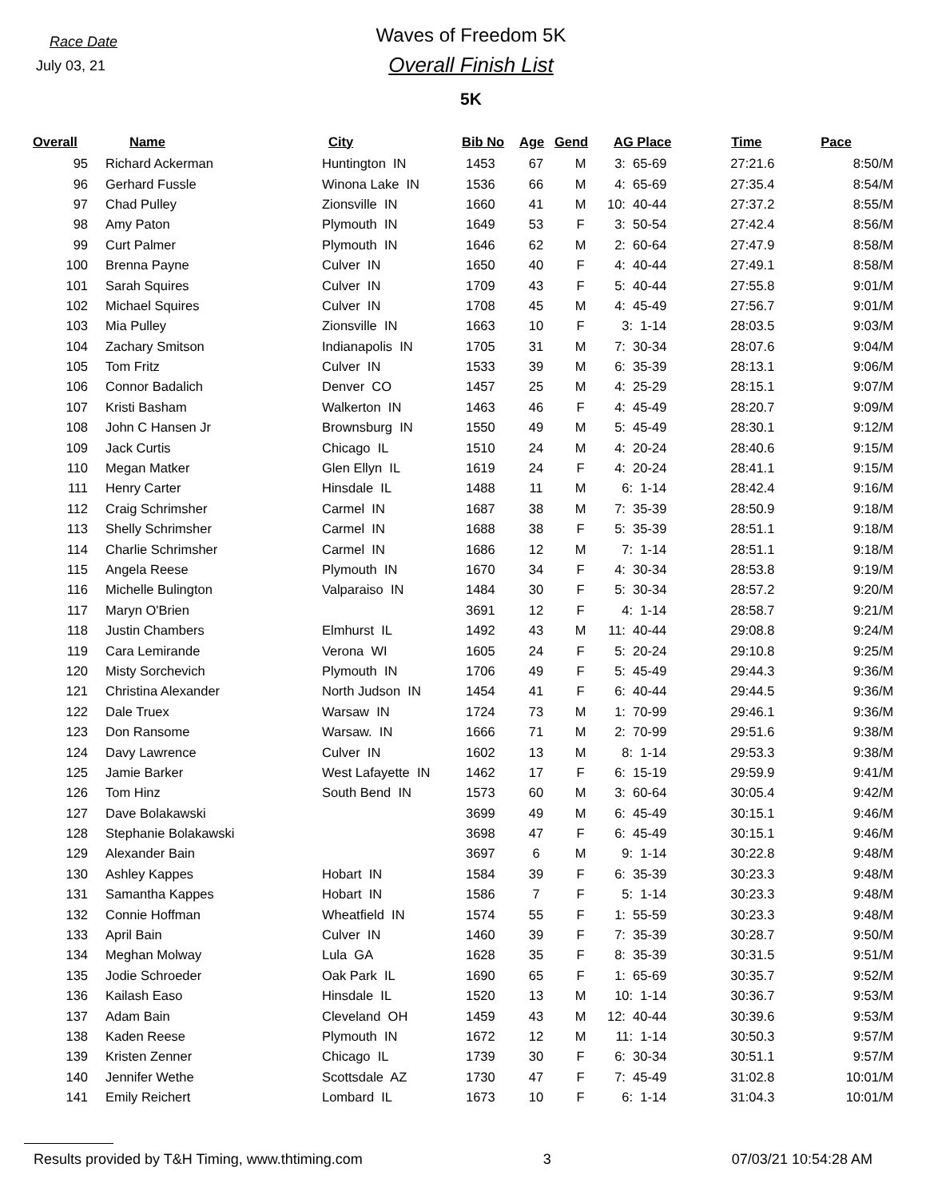Race Date
July 03, 21
Waves of Freedom 5K
Overall Finish List
5K
| Overall | Name | City | Bib No | Age | Gend | AG Place | Time | Pace |
| --- | --- | --- | --- | --- | --- | --- | --- | --- |
| 95 | Richard Ackerman | Huntington IN | 1453 | 67 | M | 3: 65-69 | 27:21.6 | 8:50/M |
| 96 | Gerhard Fussle | Winona Lake IN | 1536 | 66 | M | 4: 65-69 | 27:35.4 | 8:54/M |
| 97 | Chad Pulley | Zionsville IN | 1660 | 41 | M | 10: 40-44 | 27:37.2 | 8:55/M |
| 98 | Amy Paton | Plymouth IN | 1649 | 53 | F | 3: 50-54 | 27:42.4 | 8:56/M |
| 99 | Curt Palmer | Plymouth IN | 1646 | 62 | M | 2: 60-64 | 27:47.9 | 8:58/M |
| 100 | Brenna Payne | Culver IN | 1650 | 40 | F | 4: 40-44 | 27:49.1 | 8:58/M |
| 101 | Sarah Squires | Culver IN | 1709 | 43 | F | 5: 40-44 | 27:55.8 | 9:01/M |
| 102 | Michael Squires | Culver IN | 1708 | 45 | M | 4: 45-49 | 27:56.7 | 9:01/M |
| 103 | Mia Pulley | Zionsville IN | 1663 | 10 | F | 3: 1-14 | 28:03.5 | 9:03/M |
| 104 | Zachary Smitson | Indianapolis IN | 1705 | 31 | M | 7: 30-34 | 28:07.6 | 9:04/M |
| 105 | Tom Fritz | Culver IN | 1533 | 39 | M | 6: 35-39 | 28:13.1 | 9:06/M |
| 106 | Connor Badalich | Denver CO | 1457 | 25 | M | 4: 25-29 | 28:15.1 | 9:07/M |
| 107 | Kristi Basham | Walkerton IN | 1463 | 46 | F | 4: 45-49 | 28:20.7 | 9:09/M |
| 108 | John C Hansen Jr | Brownsburg IN | 1550 | 49 | M | 5: 45-49 | 28:30.1 | 9:12/M |
| 109 | Jack Curtis | Chicago IL | 1510 | 24 | M | 4: 20-24 | 28:40.6 | 9:15/M |
| 110 | Megan Matker | Glen Ellyn IL | 1619 | 24 | F | 4: 20-24 | 28:41.1 | 9:15/M |
| 111 | Henry Carter | Hinsdale IL | 1488 | 11 | M | 6: 1-14 | 28:42.4 | 9:16/M |
| 112 | Craig Schrimsher | Carmel IN | 1687 | 38 | M | 7: 35-39 | 28:50.9 | 9:18/M |
| 113 | Shelly Schrimsher | Carmel IN | 1688 | 38 | F | 5: 35-39 | 28:51.1 | 9:18/M |
| 114 | Charlie Schrimsher | Carmel IN | 1686 | 12 | M | 7: 1-14 | 28:51.1 | 9:18/M |
| 115 | Angela Reese | Plymouth IN | 1670 | 34 | F | 4: 30-34 | 28:53.8 | 9:19/M |
| 116 | Michelle Bulington | Valparaiso IN | 1484 | 30 | F | 5: 30-34 | 28:57.2 | 9:20/M |
| 117 | Maryn O'Brien | | 3691 | 12 | F | 4: 1-14 | 28:58.7 | 9:21/M |
| 118 | Justin Chambers | Elmhurst IL | 1492 | 43 | M | 11: 40-44 | 29:08.8 | 9:24/M |
| 119 | Cara Lemirande | Verona WI | 1605 | 24 | F | 5: 20-24 | 29:10.8 | 9:25/M |
| 120 | Misty Sorchevich | Plymouth IN | 1706 | 49 | F | 5: 45-49 | 29:44.3 | 9:36/M |
| 121 | Christina Alexander | North Judson IN | 1454 | 41 | F | 6: 40-44 | 29:44.5 | 9:36/M |
| 122 | Dale Truex | Warsaw IN | 1724 | 73 | M | 1: 70-99 | 29:46.1 | 9:36/M |
| 123 | Don Ransome | Warsaw. IN | 1666 | 71 | M | 2: 70-99 | 29:51.6 | 9:38/M |
| 124 | Davy Lawrence | Culver IN | 1602 | 13 | M | 8: 1-14 | 29:53.3 | 9:38/M |
| 125 | Jamie Barker | West Lafayette IN | 1462 | 17 | F | 6: 15-19 | 29:59.9 | 9:41/M |
| 126 | Tom Hinz | South Bend IN | 1573 | 60 | M | 3: 60-64 | 30:05.4 | 9:42/M |
| 127 | Dave Bolakawski | | 3699 | 49 | M | 6: 45-49 | 30:15.1 | 9:46/M |
| 128 | Stephanie Bolakawski | | 3698 | 47 | F | 6: 45-49 | 30:15.1 | 9:46/M |
| 129 | Alexander Bain | | 3697 | 6 | M | 9: 1-14 | 30:22.8 | 9:48/M |
| 130 | Ashley Kappes | Hobart IN | 1584 | 39 | F | 6: 35-39 | 30:23.3 | 9:48/M |
| 131 | Samantha Kappes | Hobart IN | 1586 | 7 | F | 5: 1-14 | 30:23.3 | 9:48/M |
| 132 | Connie Hoffman | Wheatfield IN | 1574 | 55 | F | 1: 55-59 | 30:23.3 | 9:48/M |
| 133 | April Bain | Culver IN | 1460 | 39 | F | 7: 35-39 | 30:28.7 | 9:50/M |
| 134 | Meghan Molway | Lula GA | 1628 | 35 | F | 8: 35-39 | 30:31.5 | 9:51/M |
| 135 | Jodie Schroeder | Oak Park IL | 1690 | 65 | F | 1: 65-69 | 30:35.7 | 9:52/M |
| 136 | Kailash Easo | Hinsdale IL | 1520 | 13 | M | 10: 1-14 | 30:36.7 | 9:53/M |
| 137 | Adam Bain | Cleveland OH | 1459 | 43 | M | 12: 40-44 | 30:39.6 | 9:53/M |
| 138 | Kaden Reese | Plymouth IN | 1672 | 12 | M | 11: 1-14 | 30:50.3 | 9:57/M |
| 139 | Kristen Zenner | Chicago IL | 1739 | 30 | F | 6: 30-34 | 30:51.1 | 9:57/M |
| 140 | Jennifer Wethe | Scottsdale AZ | 1730 | 47 | F | 7: 45-49 | 31:02.8 | 10:01/M |
| 141 | Emily Reichert | Lombard IL | 1673 | 10 | F | 6: 1-14 | 31:04.3 | 10:01/M |
Results provided by T&H Timing, www.thtiming.com 3 07/03/21 10:54:28 AM